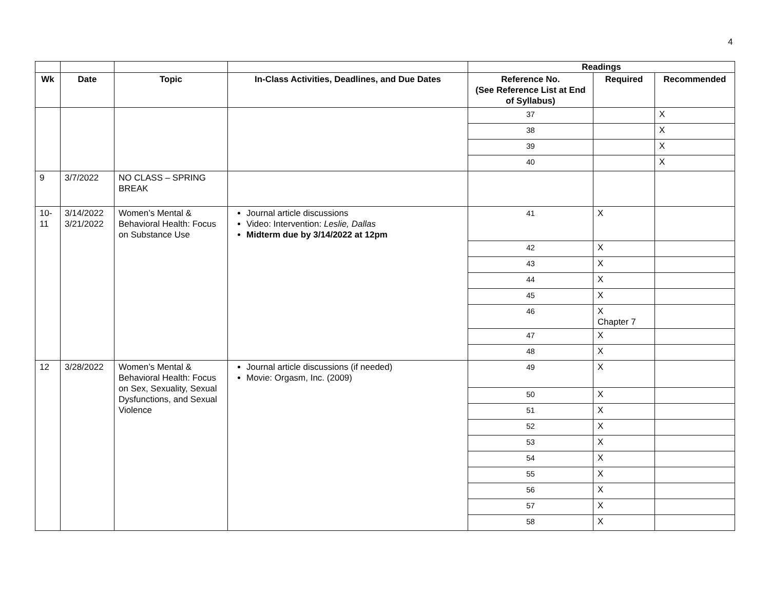4
| | | | | Readings | | |
| Wk | Date | Topic | In-Class Activities, Deadlines, and Due Dates | Reference No. (See Reference List at End of Syllabus) | Required | Recommended |
| | | | | 37 | | X |
| | | | | 38 | | X |
| | | | | 39 | | X |
| | | | | 40 | | X |
| 9 | 3/7/2022 | NO CLASS – SPRING BREAK | | | | |
| 10-11 | 3/14/2022 3/21/2022 | Women’s Mental & Behavioral Health: Focus on Substance Use | Journal article discussions Video: Intervention: Leslie, Dallas Midterm due by 3/14/2022 at 12pm | 41 | X | |
| | | | | 42 | X | |
| | | | | 43 | X | |
| | | | | 44 | X | |
| | | | | 45 | X | |
| | | | | 46 | X Chapter 7 | |
| | | | | 47 | X | |
| | | | | 48 | X | |
| 12 | 3/28/2022 | Women’s Mental & Behavioral Health: Focus on Sex, Sexuality, Sexual Dysfunctions, and Sexual Violence | Journal article discussions (if needed) Movie: Orgasm, Inc. (2009) | 49 | X | |
| | | | | 50 | X | |
| | | | | 51 | X | |
| | | | | 52 | X | |
| | | | | 53 | X | |
| | | | | 54 | X | |
| | | | | 55 | X | |
| | | | | 56 | X | |
| | | | | 57 | X | |
| | | | | 58 | X | |